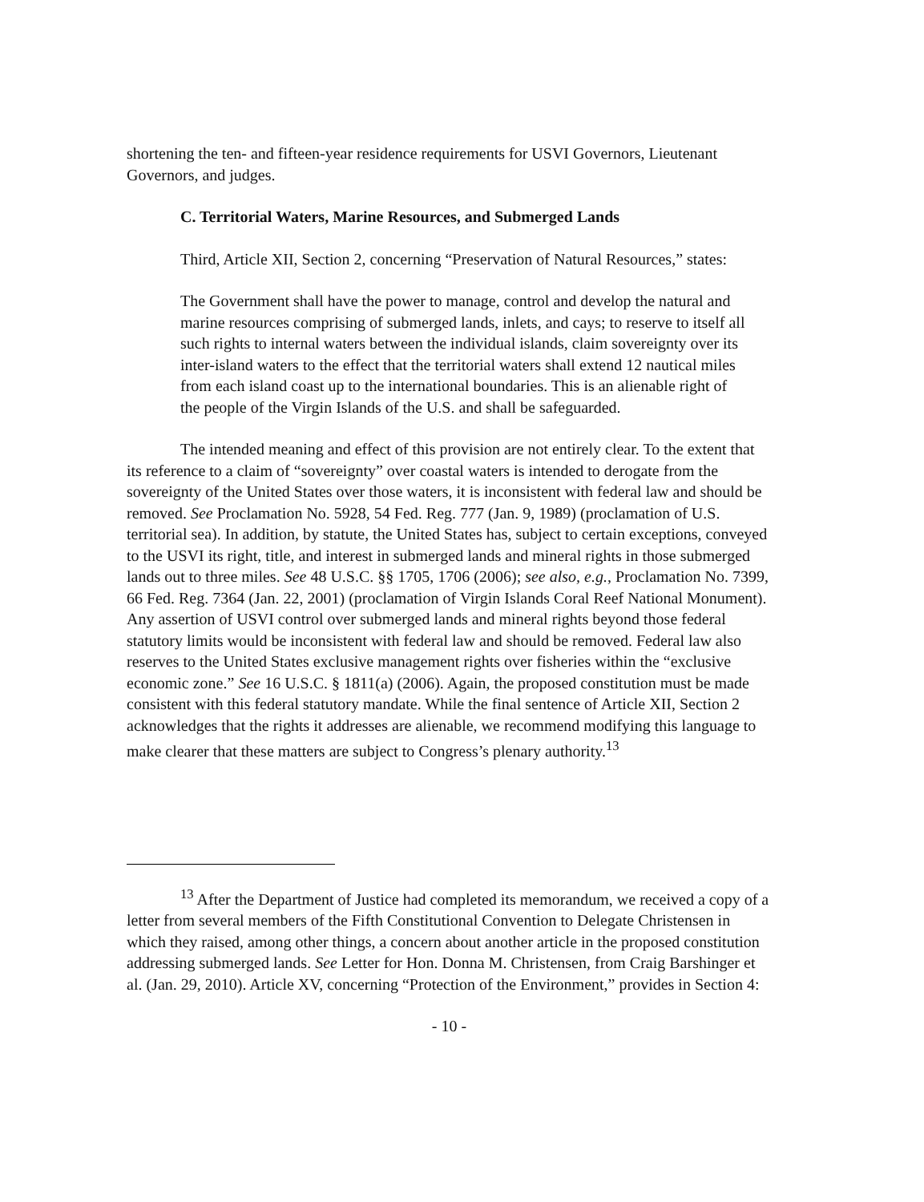shortening the ten- and fifteen-year residence requirements for USVI Governors, Lieutenant Governors, and judges.
C. Territorial Waters, Marine Resources, and Submerged Lands
Third, Article XII, Section 2, concerning “Preservation of Natural Resources,” states:
The Government shall have the power to manage, control and develop the natural and marine resources comprising of submerged lands, inlets, and cays; to reserve to itself all such rights to internal waters between the individual islands, claim sovereignty over its inter-island waters to the effect that the territorial waters shall extend 12 nautical miles from each island coast up to the international boundaries. This is an alienable right of the people of the Virgin Islands of the U.S. and shall be safeguarded.
The intended meaning and effect of this provision are not entirely clear. To the extent that its reference to a claim of “sovereignty” over coastal waters is intended to derogate from the sovereignty of the United States over those waters, it is inconsistent with federal law and should be removed. See Proclamation No. 5928, 54 Fed. Reg. 777 (Jan. 9, 1989) (proclamation of U.S. territorial sea). In addition, by statute, the United States has, subject to certain exceptions, conveyed to the USVI its right, title, and interest in submerged lands and mineral rights in those submerged lands out to three miles. See 48 U.S.C. §§ 1705, 1706 (2006); see also, e.g., Proclamation No. 7399, 66 Fed. Reg. 7364 (Jan. 22, 2001) (proclamation of Virgin Islands Coral Reef National Monument). Any assertion of USVI control over submerged lands and mineral rights beyond those federal statutory limits would be inconsistent with federal law and should be removed. Federal law also reserves to the United States exclusive management rights over fisheries within the “exclusive economic zone.” See 16 U.S.C. § 1811(a) (2006). Again, the proposed constitution must be made consistent with this federal statutory mandate. While the final sentence of Article XII, Section 2 acknowledges that the rights it addresses are alienable, we recommend modifying this language to make clearer that these matters are subject to Congress’s plenary authority.<sup>13</sup>
<sup>13</sup> After the Department of Justice had completed its memorandum, we received a copy of a letter from several members of the Fifth Constitutional Convention to Delegate Christensen in which they raised, among other things, a concern about another article in the proposed constitution addressing submerged lands. See Letter for Hon. Donna M. Christensen, from Craig Barshinger et al. (Jan. 29, 2010). Article XV, concerning “Protection of the Environment,” provides in Section 4:
- 10 -